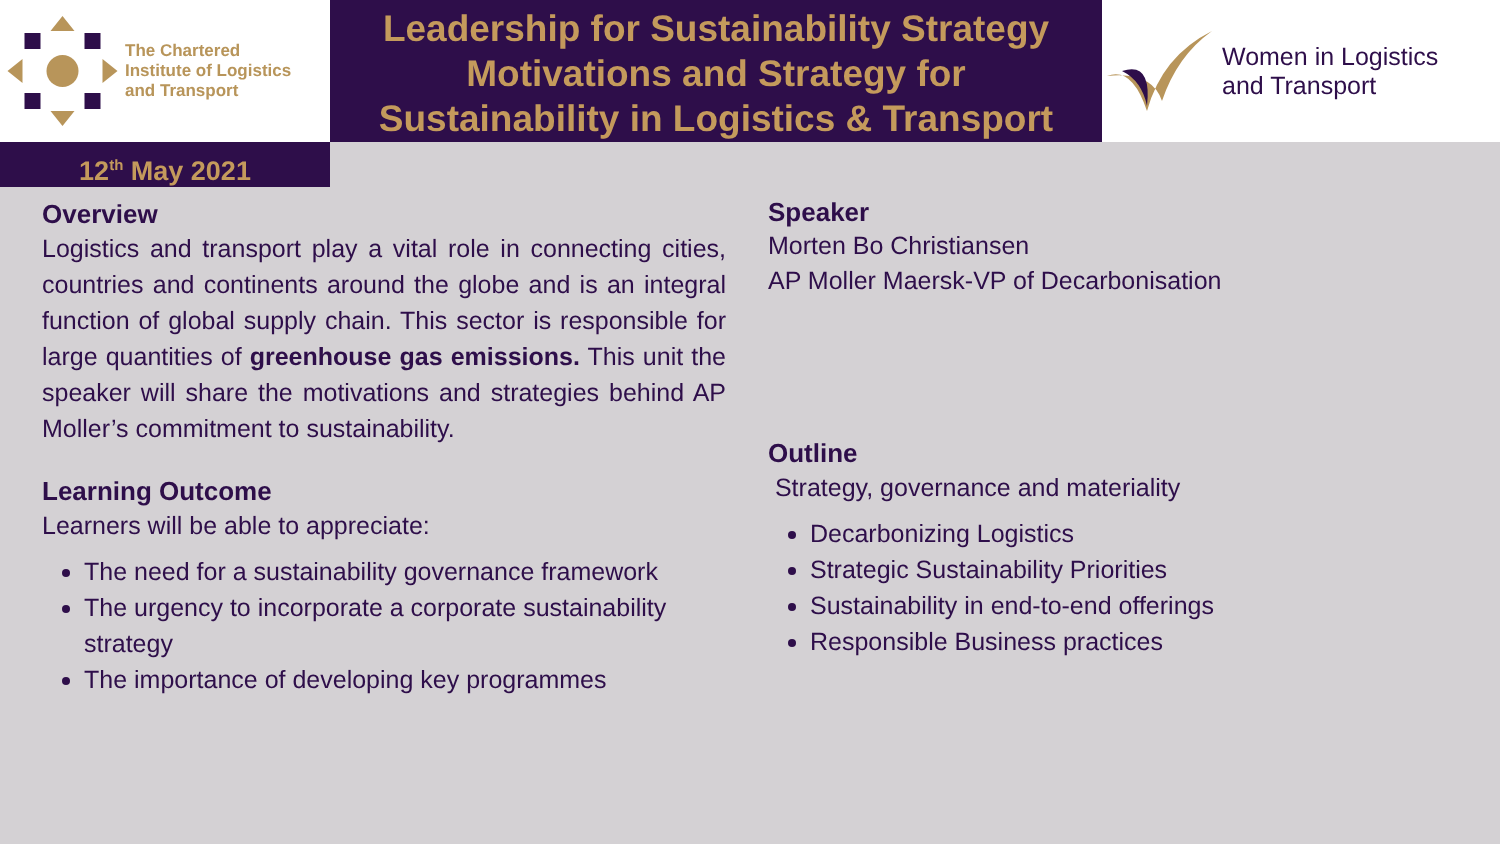The Chartered
Institute of Logistics
and Transport
Leadership for Sustainability Strategy
Motivations and Strategy for
Sustainability in Logistics & Transport
Women in Logistics
and Transport
12<sup>th</sup> May 2021
Overview
Logistics and transport play a vital role in connecting cities, countries and continents around the globe and is an integral function of global supply chain. This sector is responsible for large quantities of greenhouse gas emissions. This unit the speaker will share the motivations and strategies behind AP Moller’s commitment to sustainability.
Learning Outcome
Learners will be able to appreciate:
The need for a sustainability governance framework
The urgency to incorporate a corporate sustainability strategy
The importance of developing key programmes
Speaker
Morten Bo Christiansen
AP Moller Maersk-VP of Decarbonisation
Outline
Strategy, governance and materiality
Decarbonizing Logistics
Strategic Sustainability Priorities
Sustainability in end-to-end offerings
Responsible Business practices